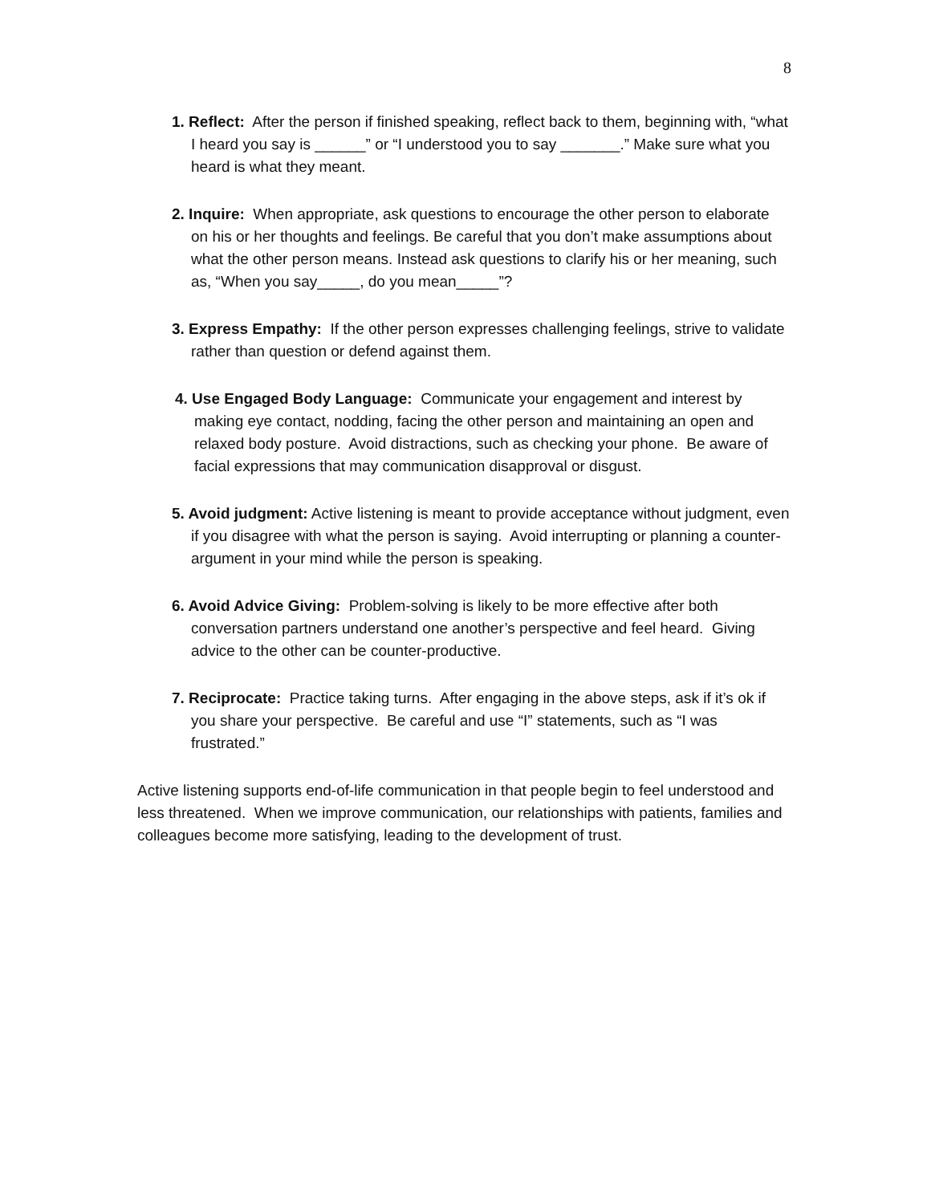8
1. Reflect: After the person if finished speaking, reflect back to them, beginning with, “what I heard you say is ______” or “I understood you to say _______.” Make sure what you heard is what they meant.
2. Inquire: When appropriate, ask questions to encourage the other person to elaborate on his or her thoughts and feelings. Be careful that you don’t make assumptions about what the other person means. Instead ask questions to clarify his or her meaning, such as, “When you say_____, do you mean_____”?
3. Express Empathy: If the other person expresses challenging feelings, strive to validate rather than question or defend against them.
4. Use Engaged Body Language: Communicate your engagement and interest by making eye contact, nodding, facing the other person and maintaining an open and relaxed body posture. Avoid distractions, such as checking your phone. Be aware of facial expressions that may communication disapproval or disgust.
5. Avoid judgment: Active listening is meant to provide acceptance without judgment, even if you disagree with what the person is saying. Avoid interrupting or planning a counter-argument in your mind while the person is speaking.
6. Avoid Advice Giving: Problem-solving is likely to be more effective after both conversation partners understand one another’s perspective and feel heard. Giving advice to the other can be counter-productive.
7. Reciprocate: Practice taking turns. After engaging in the above steps, ask if it’s ok if you share your perspective. Be careful and use “I” statements, such as “I was frustrated.”
Active listening supports end-of-life communication in that people begin to feel understood and less threatened. When we improve communication, our relationships with patients, families and colleagues become more satisfying, leading to the development of trust.